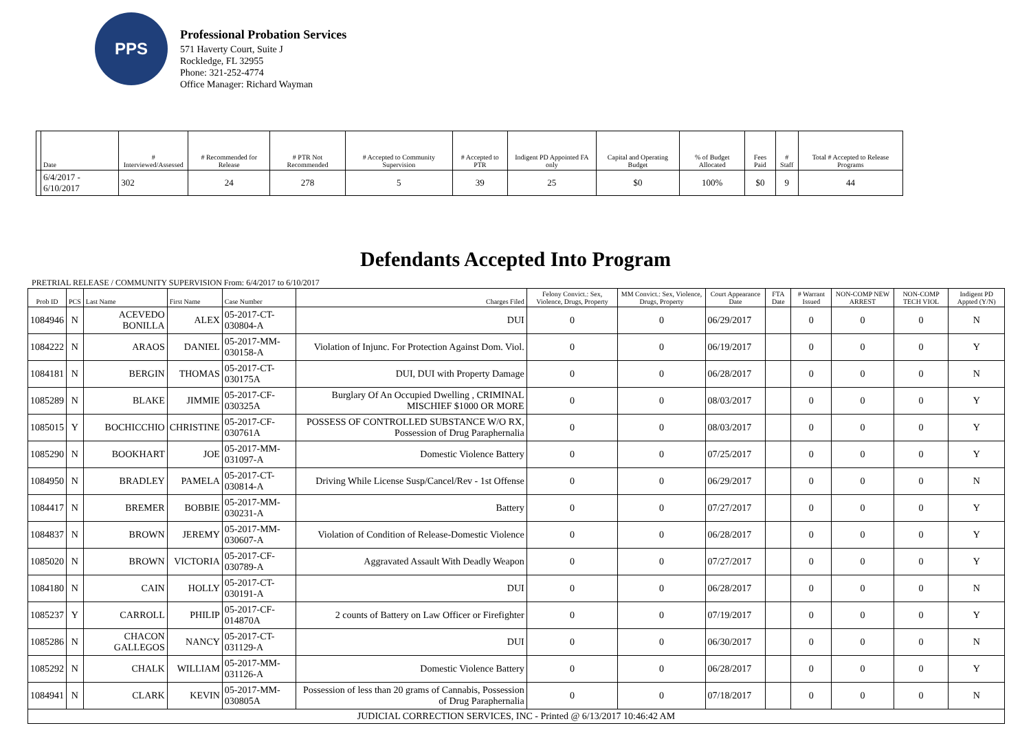PPS
Professional Probation Services
571 Haverty Court, Suite J
Rockledge, FL 32955
Phone: 321-252-4774
Office Manager: Richard Wayman
| | Date | # Interviewed/Assessed | # Recommended for Release | # PTR Not Recommended | # Accepted to Community Supervision | # Accepted to PTR | Indigent PD Appointed FA only | Capital and Operating Budget | % of Budget Allocated | Fees Paid | # Staff | Total # Accepted to Release Programs |
| --- | --- | --- | --- | --- | --- | --- | --- | --- | --- | --- | --- | --- |
| | 6/4/2017 - 6/10/2017 | 302 | 24 | 278 | 5 | 39 | 25 | $0 | 100% | $0 | 9 | 44 |
Defendants Accepted Into Program
PRETRIAL RELEASE / COMMUNITY SUPERVISION From: 6/4/2017 to 6/10/2017
| Prob ID | PCS | Last Name | First Name | Case Number | Charges Filed | Felony Convict.: Sex, Violence, Drugs, Property | MM Convict.: Sex, Violence, Drugs, Property | Court Appearance Date | FTA Date | # Warrant Issued | NON-COMP NEW ARREST | NON-COMP TECH VIOL | Indigent PD Appted (Y/N) |
| --- | --- | --- | --- | --- | --- | --- | --- | --- | --- | --- | --- | --- | --- |
| 1084946 | N | ACEVEDO BONILLA | ALEX | 05-2017-CT-030804-A | DUI | 0 | 0 | 06/29/2017 | | 0 | 0 | 0 | N |
| 1084222 | N | ARAOS | DANIEL | 05-2017-MM-030158-A | Violation of Injunc. For Protection Against Dom. Viol. | 0 | 0 | 06/19/2017 | | 0 | 0 | 0 | Y |
| 1084181 | N | BERGIN | THOMAS | 05-2017-CT-030175A | DUI, DUI with Property Damage | 0 | 0 | 06/28/2017 | | 0 | 0 | 0 | N |
| 1085289 | N | BLAKE | JIMMIE | 05-2017-CF-030325A | Burglary Of An Occupied Dwelling , CRIMINAL MISCHIEF $1000 OR MORE | 0 | 0 | 08/03/2017 | | 0 | 0 | 0 | Y |
| 1085015 | Y | BOCHICCHIO | CHRISTINE | 05-2017-CF-030761A | POSSESS OF CONTROLLED SUBSTANCE W/O RX, Possession of Drug Paraphernalia | 0 | 0 | 08/03/2017 | | 0 | 0 | 0 | Y |
| 1085290 | N | BOOKHART | JOE | 05-2017-MM-031097-A | Domestic Violence Battery | 0 | 0 | 07/25/2017 | | 0 | 0 | 0 | Y |
| 1084950 | N | BRADLEY | PAMELA | 05-2017-CT-030814-A | Driving While License Susp/Cancel/Rev - 1st Offense | 0 | 0 | 06/29/2017 | | 0 | 0 | 0 | N |
| 1084417 | N | BREMER | BOBBIE | 05-2017-MM-030231-A | Battery | 0 | 0 | 07/27/2017 | | 0 | 0 | 0 | Y |
| 1084837 | N | BROWN | JEREMY | 05-2017-MM-030607-A | Violation of Condition of Release-Domestic Violence | 0 | 0 | 06/28/2017 | | 0 | 0 | 0 | Y |
| 1085020 | N | BROWN | VICTORIA | 05-2017-CF-030789-A | Aggravated Assault With Deadly Weapon | 0 | 0 | 07/27/2017 | | 0 | 0 | 0 | Y |
| 1084180 | N | CAIN | HOLLY | 05-2017-CT-030191-A | DUI | 0 | 0 | 06/28/2017 | | 0 | 0 | 0 | N |
| 1085237 | Y | CARROLL | PHILIP | 05-2017-CF-014870A | 2 counts of Battery on Law Officer or Firefighter | 0 | 0 | 07/19/2017 | | 0 | 0 | 0 | Y |
| 1085286 | N | CHACON GALLEGOS | NANCY | 05-2017-CT-031129-A | DUI | 0 | 0 | 06/30/2017 | | 0 | 0 | 0 | N |
| 1085292 | N | CHALK | WILLIAM | 05-2017-MM-031126-A | Domestic Violence Battery | 0 | 0 | 06/28/2017 | | 0 | 0 | 0 | Y |
| 1084941 | N | CLARK | KEVIN | 05-2017-MM-030805A | Possession of less than 20 grams of Cannabis, Possession of Drug Paraphernalia | 0 | 0 | 07/18/2017 | | 0 | 0 | 0 | N |
| JUDICIAL CORRECTION SERVICES, INC - Printed @ 6/13/2017 10:46:42 AM | | | | | | | | | | | | | |